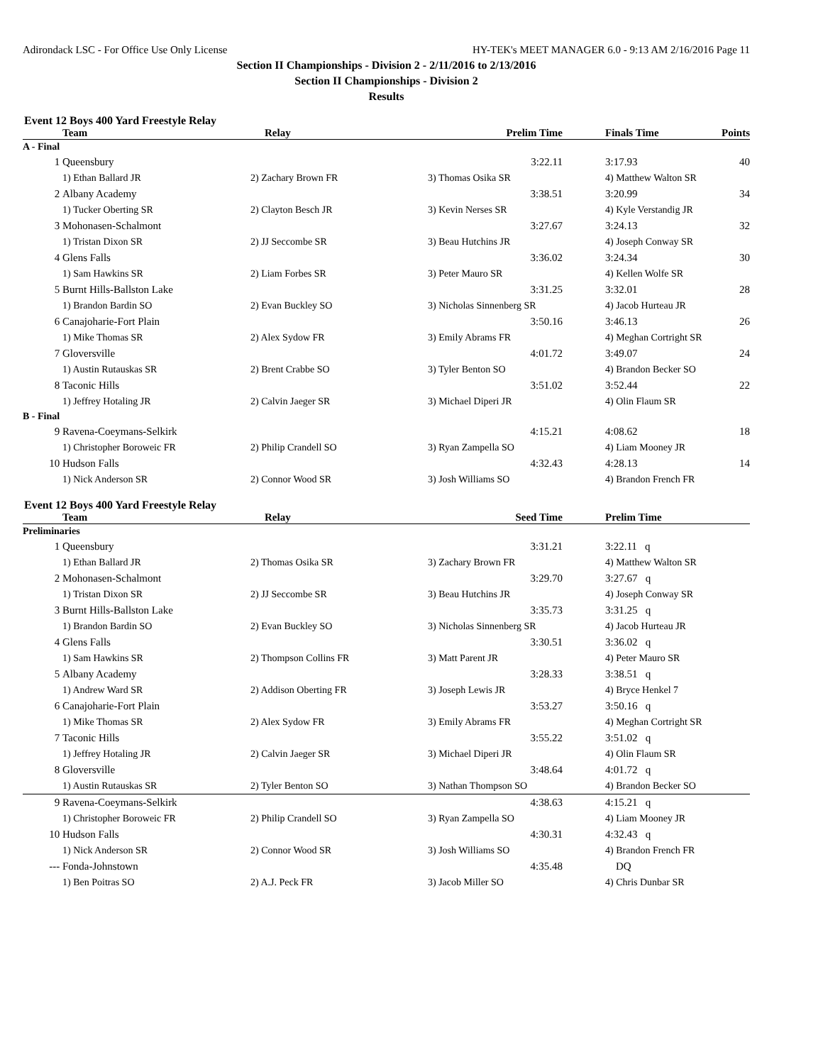Adirondack LSC - For Office Use Only License HY-TEK's MEET MANAGER 6.0 - 9:13 AM 2/16/2016 Page 11
Section II Championships - Division 2 - 2/11/2016 to 2/13/2016
Section II Championships - Division 2
Results
Event 12 Boys 400 Yard Freestyle Relay
| | Team | Relay | Prelim Time | Finals Time | Points |
| --- | --- | --- | --- | --- | --- |
| A - Final | | | | | |
| 1 | Queensbury | | 3:22.11 | 3:17.93 | 40 |
| | 1) Ethan Ballard JR | 2) Zachary Brown FR | 3) Thomas Osika SR | 4) Matthew Walton SR | |
| 2 | Albany Academy | | 3:38.51 | 3:20.99 | 34 |
| | 1) Tucker Oberting SR | 2) Clayton Besch JR | 3) Kevin Nerses SR | 4) Kyle Verstandig JR | |
| 3 | Mohonasen-Schalmont | | 3:27.67 | 3:24.13 | 32 |
| | 1) Tristan Dixon SR | 2) JJ Seccombe SR | 3) Beau Hutchins JR | 4) Joseph Conway SR | |
| 4 | Glens Falls | | 3:36.02 | 3:24.34 | 30 |
| | 1) Sam Hawkins SR | 2) Liam Forbes SR | 3) Peter Mauro SR | 4) Kellen Wolfe SR | |
| 5 | Burnt Hills-Ballston Lake | | 3:31.25 | 3:32.01 | 28 |
| | 1) Brandon Bardin SO | 2) Evan Buckley SO | 3) Nicholas Sinnenberg SR | 4) Jacob Hurteau JR | |
| 6 | Canajoharie-Fort Plain | | 3:50.16 | 3:46.13 | 26 |
| | 1) Mike Thomas SR | 2) Alex Sydow FR | 3) Emily Abrams FR | 4) Meghan Cortright SR | |
| 7 | Gloversville | | 4:01.72 | 3:49.07 | 24 |
| | 1) Austin Rutauskas SR | 2) Brent Crabbe SO | 3) Tyler Benton SO | 4) Brandon Becker SO | |
| 8 | Taconic Hills | | 3:51.02 | 3:52.44 | 22 |
| | 1) Jeffrey Hotaling JR | 2) Calvin Jaeger SR | 3) Michael Diperi JR | 4) Olin Flaum SR | |
| B - Final | | | | | |
| 9 | Ravena-Coeymans-Selkirk | | 4:15.21 | 4:08.62 | 18 |
| | 1) Christopher Boroweic FR | 2) Philip Crandell SO | 3) Ryan Zampella SO | 4) Liam Mooney JR | |
| 10 | Hudson Falls | | 4:32.43 | 4:28.13 | 14 |
| | 1) Nick Anderson SR | 2) Connor Wood SR | 3) Josh Williams SO | 4) Brandon French FR | |
Event 12 Boys 400 Yard Freestyle Relay
| | Team | Relay | Seed Time | Prelim Time | |
| --- | --- | --- | --- | --- | --- |
| Preliminaries | | | | | |
| 1 | Queensbury | | 3:31.21 | 3:22.11 q | |
| | 1) Ethan Ballard JR | 2) Thomas Osika SR | 3) Zachary Brown FR | 4) Matthew Walton SR | |
| 2 | Mohonasen-Schalmont | | 3:29.70 | 3:27.67 q | |
| | 1) Tristan Dixon SR | 2) JJ Seccombe SR | 3) Beau Hutchins JR | 4) Joseph Conway SR | |
| 3 | Burnt Hills-Ballston Lake | | 3:35.73 | 3:31.25 q | |
| | 1) Brandon Bardin SO | 2) Evan Buckley SO | 3) Nicholas Sinnenberg SR | 4) Jacob Hurteau JR | |
| 4 | Glens Falls | | 3:30.51 | 3:36.02 q | |
| | 1) Sam Hawkins SR | 2) Thompson Collins FR | 3) Matt Parent JR | 4) Peter Mauro SR | |
| 5 | Albany Academy | | 3:28.33 | 3:38.51 q | |
| | 1) Andrew Ward SR | 2) Addison Oberting FR | 3) Joseph Lewis JR | 4) Bryce Henkel 7 | |
| 6 | Canajoharie-Fort Plain | | 3:53.27 | 3:50.16 q | |
| | 1) Mike Thomas SR | 2) Alex Sydow FR | 3) Emily Abrams FR | 4) Meghan Cortright SR | |
| 7 | Taconic Hills | | 3:55.22 | 3:51.02 q | |
| | 1) Jeffrey Hotaling JR | 2) Calvin Jaeger SR | 3) Michael Diperi JR | 4) Olin Flaum SR | |
| 8 | Gloversville | | 3:48.64 | 4:01.72 q | |
| | 1) Austin Rutauskas SR | 2) Tyler Benton SO | 3) Nathan Thompson SO | 4) Brandon Becker SO | |
| 9 | Ravena-Coeymans-Selkirk | | 4:38.63 | 4:15.21 q | |
| | 1) Christopher Boroweic FR | 2) Philip Crandell SO | 3) Ryan Zampella SO | 4) Liam Mooney JR | |
| 10 | Hudson Falls | | 4:30.31 | 4:32.43 q | |
| | 1) Nick Anderson SR | 2) Connor Wood SR | 3) Josh Williams SO | 4) Brandon French FR | |
| --- | Fonda-Johnstown | | 4:35.48 | DQ | |
| | 1) Ben Poitras SO | 2) A.J. Peck FR | 3) Jacob Miller SO | 4) Chris Dunbar SR | |